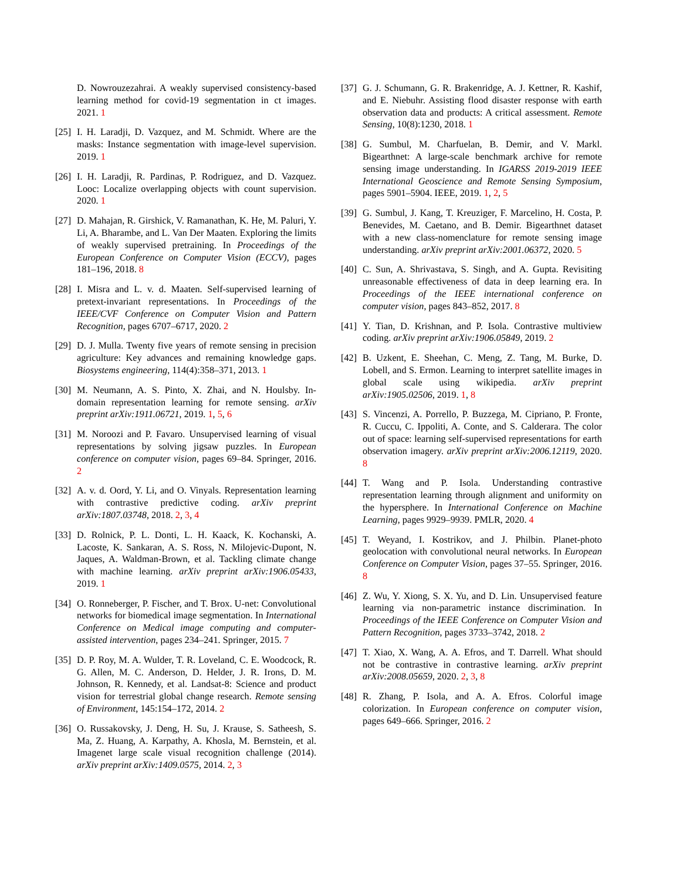D. Nowrouzezahrai. A weakly supervised consistency-based learning method for covid-19 segmentation in ct images. 2021. 1
[25] I. H. Laradji, D. Vazquez, and M. Schmidt. Where are the masks: Instance segmentation with image-level supervision. 2019. 1
[26] I. H. Laradji, R. Pardinas, P. Rodriguez, and D. Vazquez. Looc: Localize overlapping objects with count supervision. 2020. 1
[27] D. Mahajan, R. Girshick, V. Ramanathan, K. He, M. Paluri, Y. Li, A. Bharambe, and L. Van Der Maaten. Exploring the limits of weakly supervised pretraining. In Proceedings of the European Conference on Computer Vision (ECCV), pages 181–196, 2018. 8
[28] I. Misra and L. v. d. Maaten. Self-supervised learning of pretext-invariant representations. In Proceedings of the IEEE/CVF Conference on Computer Vision and Pattern Recognition, pages 6707–6717, 2020. 2
[29] D. J. Mulla. Twenty five years of remote sensing in precision agriculture: Key advances and remaining knowledge gaps. Biosystems engineering, 114(4):358–371, 2013. 1
[30] M. Neumann, A. S. Pinto, X. Zhai, and N. Houlsby. In-domain representation learning for remote sensing. arXiv preprint arXiv:1911.06721, 2019. 1, 5, 6
[31] M. Noroozi and P. Favaro. Unsupervised learning of visual representations by solving jigsaw puzzles. In European conference on computer vision, pages 69–84. Springer, 2016. 2
[32] A. v. d. Oord, Y. Li, and O. Vinyals. Representation learning with contrastive predictive coding. arXiv preprint arXiv:1807.03748, 2018. 2, 3, 4
[33] D. Rolnick, P. L. Donti, L. H. Kaack, K. Kochanski, A. Lacoste, K. Sankaran, A. S. Ross, N. Milojevic-Dupont, N. Jaques, A. Waldman-Brown, et al. Tackling climate change with machine learning. arXiv preprint arXiv:1906.05433, 2019. 1
[34] O. Ronneberger, P. Fischer, and T. Brox. U-net: Convolutional networks for biomedical image segmentation. In International Conference on Medical image computing and computer-assisted intervention, pages 234–241. Springer, 2015. 7
[35] D. P. Roy, M. A. Wulder, T. R. Loveland, C. E. Woodcock, R. G. Allen, M. C. Anderson, D. Helder, J. R. Irons, D. M. Johnson, R. Kennedy, et al. Landsat-8: Science and product vision for terrestrial global change research. Remote sensing of Environment, 145:154–172, 2014. 2
[36] O. Russakovsky, J. Deng, H. Su, J. Krause, S. Satheesh, S. Ma, Z. Huang, A. Karpathy, A. Khosla, M. Bernstein, et al. Imagenet large scale visual recognition challenge (2014). arXiv preprint arXiv:1409.0575, 2014. 2, 3
[37] G. J. Schumann, G. R. Brakenridge, A. J. Kettner, R. Kashif, and E. Niebuhr. Assisting flood disaster response with earth observation data and products: A critical assessment. Remote Sensing, 10(8):1230, 2018. 1
[38] G. Sumbul, M. Charfuelan, B. Demir, and V. Markl. Bigearthnet: A large-scale benchmark archive for remote sensing image understanding. In IGARSS 2019-2019 IEEE International Geoscience and Remote Sensing Symposium, pages 5901–5904. IEEE, 2019. 1, 2, 5
[39] G. Sumbul, J. Kang, T. Kreuziger, F. Marcelino, H. Costa, P. Benevides, M. Caetano, and B. Demir. Bigearthnet dataset with a new class-nomenclature for remote sensing image understanding. arXiv preprint arXiv:2001.06372, 2020. 5
[40] C. Sun, A. Shrivastava, S. Singh, and A. Gupta. Revisiting unreasonable effectiveness of data in deep learning era. In Proceedings of the IEEE international conference on computer vision, pages 843–852, 2017. 8
[41] Y. Tian, D. Krishnan, and P. Isola. Contrastive multiview coding. arXiv preprint arXiv:1906.05849, 2019. 2
[42] B. Uzkent, E. Sheehan, C. Meng, Z. Tang, M. Burke, D. Lobell, and S. Ermon. Learning to interpret satellite images in global scale using wikipedia. arXiv preprint arXiv:1905.02506, 2019. 1, 8
[43] S. Vincenzi, A. Porrello, P. Buzzega, M. Cipriano, P. Fronte, R. Cuccu, C. Ippoliti, A. Conte, and S. Calderara. The color out of space: learning self-supervised representations for earth observation imagery. arXiv preprint arXiv:2006.12119, 2020. 8
[44] T. Wang and P. Isola. Understanding contrastive representation learning through alignment and uniformity on the hypersphere. In International Conference on Machine Learning, pages 9929–9939. PMLR, 2020. 4
[45] T. Weyand, I. Kostrikov, and J. Philbin. Planet-photo geolocation with convolutional neural networks. In European Conference on Computer Vision, pages 37–55. Springer, 2016. 8
[46] Z. Wu, Y. Xiong, S. X. Yu, and D. Lin. Unsupervised feature learning via non-parametric instance discrimination. In Proceedings of the IEEE Conference on Computer Vision and Pattern Recognition, pages 3733–3742, 2018. 2
[47] T. Xiao, X. Wang, A. A. Efros, and T. Darrell. What should not be contrastive in contrastive learning. arXiv preprint arXiv:2008.05659, 2020. 2, 3, 8
[48] R. Zhang, P. Isola, and A. A. Efros. Colorful image colorization. In European conference on computer vision, pages 649–666. Springer, 2016. 2